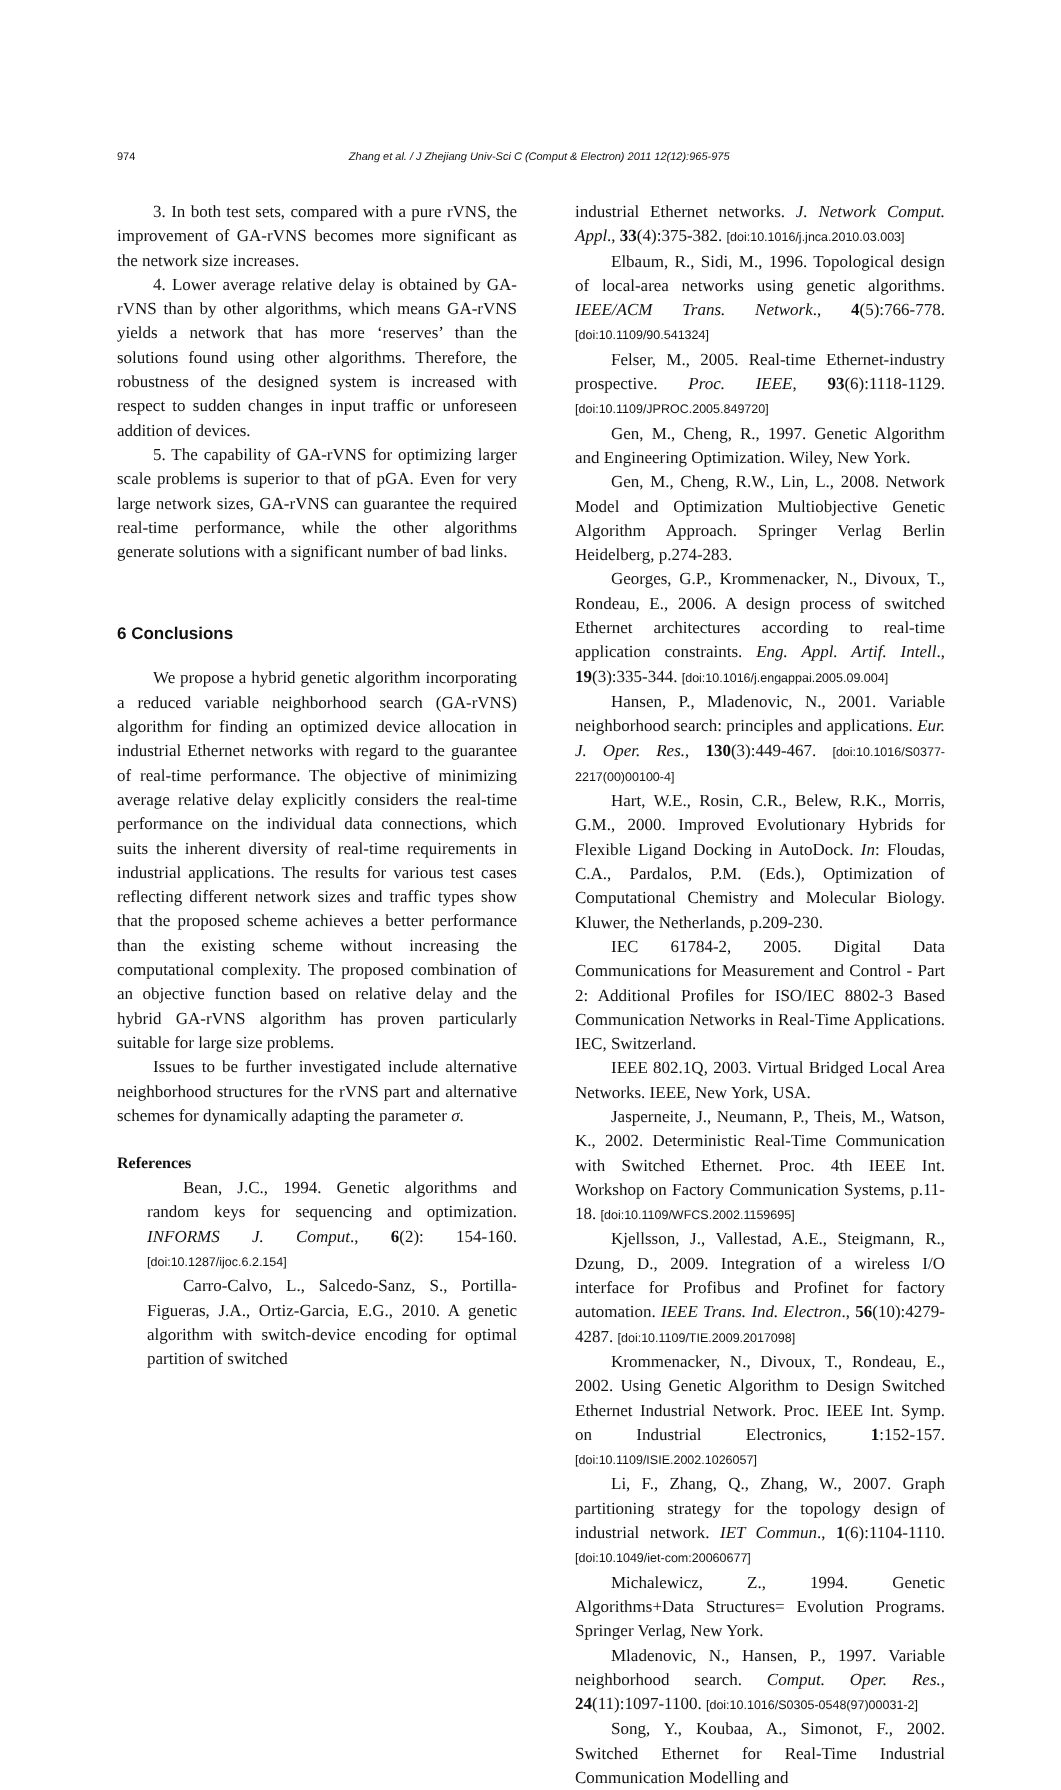974 Zhang et al. / J Zhejiang Univ-Sci C (Comput & Electron) 2011 12(12):965-975
3. In both test sets, compared with a pure rVNS, the improvement of GA-rVNS becomes more significant as the network size increases.
4. Lower average relative delay is obtained by GA-rVNS than by other algorithms, which means GA-rVNS yields a network that has more ‘reserves’ than the solutions found using other algorithms. Therefore, the robustness of the designed system is increased with respect to sudden changes in input traffic or unforeseen addition of devices.
5. The capability of GA-rVNS for optimizing larger scale problems is superior to that of pGA. Even for very large network sizes, GA-rVNS can guarantee the required real-time performance, while the other algorithms generate solutions with a significant number of bad links.
6 Conclusions
We propose a hybrid genetic algorithm incorporating a reduced variable neighborhood search (GA-rVNS) algorithm for finding an optimized device allocation in industrial Ethernet networks with regard to the guarantee of real-time performance. The objective of minimizing average relative delay explicitly considers the real-time performance on the individual data connections, which suits the inherent diversity of real-time requirements in industrial applications. The results for various test cases reflecting different network sizes and traffic types show that the proposed scheme achieves a better performance than the existing scheme without increasing the computational complexity. The proposed combination of an objective function based on relative delay and the hybrid GA-rVNS algorithm has proven particularly suitable for large size problems.
Issues to be further investigated include alternative neighborhood structures for the rVNS part and alternative schemes for dynamically adapting the parameter σ.
References
Bean, J.C., 1994. Genetic algorithms and random keys for sequencing and optimization. INFORMS J. Comput., 6(2): 154-160. [doi:10.1287/ijoc.6.2.154]
Carro-Calvo, L., Salcedo-Sanz, S., Portilla-Figueras, J.A., Ortiz-Garcia, E.G., 2010. A genetic algorithm with switch-device encoding for optimal partition of switched
industrial Ethernet networks. J. Network Comput. Appl., 33(4):375-382. [doi:10.1016/j.jnca.2010.03.003]
Elbaum, R., Sidi, M., 1996. Topological design of local-area networks using genetic algorithms. IEEE/ACM Trans. Network., 4(5):766-778. [doi:10.1109/90.541324]
Felser, M., 2005. Real-time Ethernet-industry prospective. Proc. IEEE, 93(6):1118-1129. [doi:10.1109/JPROC.2005.849720]
Gen, M., Cheng, R., 1997. Genetic Algorithm and Engineering Optimization. Wiley, New York.
Gen, M., Cheng, R.W., Lin, L., 2008. Network Model and Optimization Multiobjective Genetic Algorithm Approach. Springer Verlag Berlin Heidelberg, p.274-283.
Georges, G.P., Krommenacker, N., Divoux, T., Rondeau, E., 2006. A design process of switched Ethernet architectures according to real-time application constraints. Eng. Appl. Artif. Intell., 19(3):335-344. [doi:10.1016/j.engappai.2005.09.004]
Hansen, P., Mladenovic, N., 2001. Variable neighborhood search: principles and applications. Eur. J. Oper. Res., 130(3):449-467. [doi:10.1016/S0377-2217(00)00100-4]
Hart, W.E., Rosin, C.R., Belew, R.K., Morris, G.M., 2000. Improved Evolutionary Hybrids for Flexible Ligand Docking in AutoDock. In: Floudas, C.A., Pardalos, P.M. (Eds.), Optimization of Computational Chemistry and Molecular Biology. Kluwer, the Netherlands, p.209-230.
IEC 61784-2, 2005. Digital Data Communications for Measurement and Control - Part 2: Additional Profiles for ISO/IEC 8802-3 Based Communication Networks in Real-Time Applications. IEC, Switzerland.
IEEE 802.1Q, 2003. Virtual Bridged Local Area Networks. IEEE, New York, USA.
Jasperneite, J., Neumann, P., Theis, M., Watson, K., 2002. Deterministic Real-Time Communication with Switched Ethernet. Proc. 4th IEEE Int. Workshop on Factory Communication Systems, p.11-18. [doi:10.1109/WFCS.2002.1159695]
Kjellsson, J., Vallestad, A.E., Steigmann, R., Dzung, D., 2009. Integration of a wireless I/O interface for Profibus and Profinet for factory automation. IEEE Trans. Ind. Electron., 56(10):4279-4287. [doi:10.1109/TIE.2009.2017098]
Krommenacker, N., Divoux, T., Rondeau, E., 2002. Using Genetic Algorithm to Design Switched Ethernet Industrial Network. Proc. IEEE Int. Symp. on Industrial Electronics, 1:152-157. [doi:10.1109/ISIE.2002.1026057]
Li, F., Zhang, Q., Zhang, W., 2007. Graph partitioning strategy for the topology design of industrial network. IET Commun., 1(6):1104-1110. [doi:10.1049/iet-com:20060677]
Michalewicz, Z., 1994. Genetic Algorithms+Data Structures= Evolution Programs. Springer Verlag, New York.
Mladenovic, N., Hansen, P., 1997. Variable neighborhood search. Comput. Oper. Res., 24(11):1097-1100. [doi:10.1016/S0305-0548(97)00031-2]
Song, Y., Koubaa, A., Simonot, F., 2002. Switched Ethernet for Real-Time Industrial Communication Modelling and